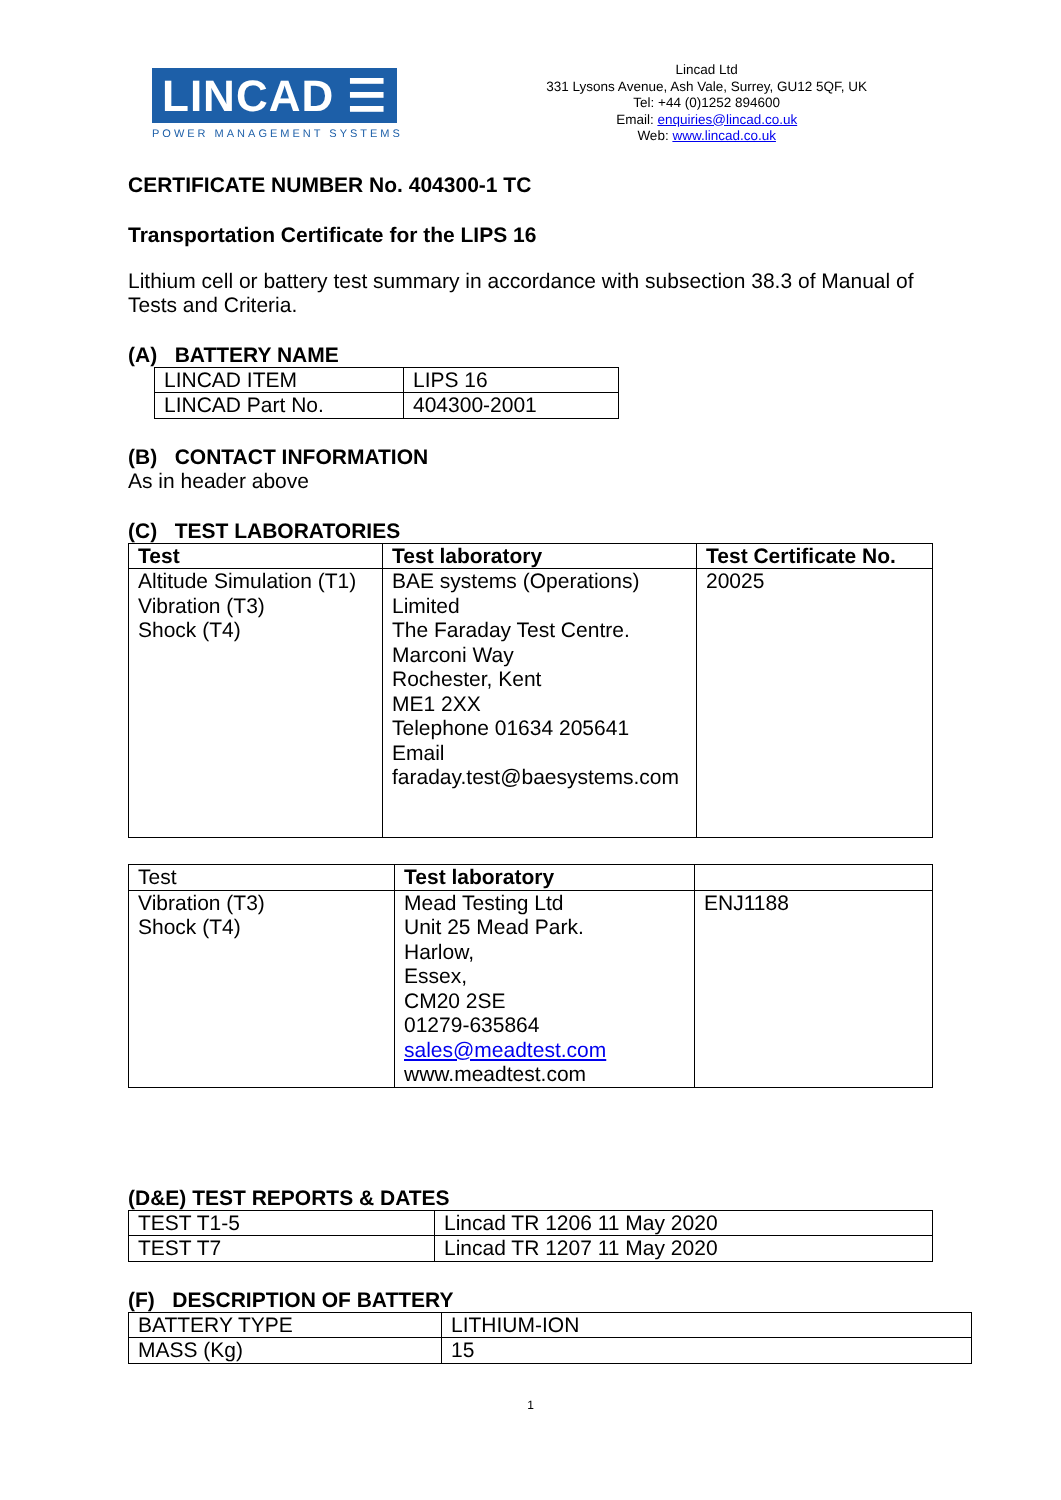LINCAD ☰
POWER MANAGEMENT SYSTEMS
Lincad Ltd
331 Lysons Avenue, Ash Vale, Surrey, GU12 5QF, UK
Tel: +44 (0)1252 894600
Email: enquiries@lincad.co.uk
Web: www.lincad.co.uk
CERTIFICATE NUMBER No. 404300-1 TC
Transportation Certificate for the LIPS 16
Lithium cell or battery test summary in accordance with subsection 38.3 of Manual of Tests and Criteria.
(A) BATTERY NAME
| LINCAD ITEM | LIPS 16 |
| LINCAD Part No. | 404300-2001 |
(B) CONTACT INFORMATION
As in header above
(C) TEST LABORATORIES
| Test | Test laboratory | Test Certificate No. |
| --- | --- | --- |
| Altitude Simulation (T1) Vibration (T3) Shock (T4) | BAE systems (Operations) Limited The Faraday Test Centre. Marconi Way Rochester, Kent ME1 2XX Telephone 01634 205641 Email faraday.test@baesystems.com | 20025 |
| Test | Test laboratory | |
| Vibration (T3) Shock (T4) | Mead Testing Ltd Unit 25 Mead Park. Harlow, Essex, CM20 2SE 01279-635864 sales@meadtest.com www.meadtest.com | ENJ1188 |
(D&E) TEST REPORTS & DATES
| TEST T1-5 | Lincad TR 1206 11 May 2020 |
| TEST T7 | Lincad TR 1207 11 May 2020 |
(F) DESCRIPTION OF BATTERY
| BATTERY TYPE | LITHIUM-ION |
| MASS (Kg) | 15 |
1